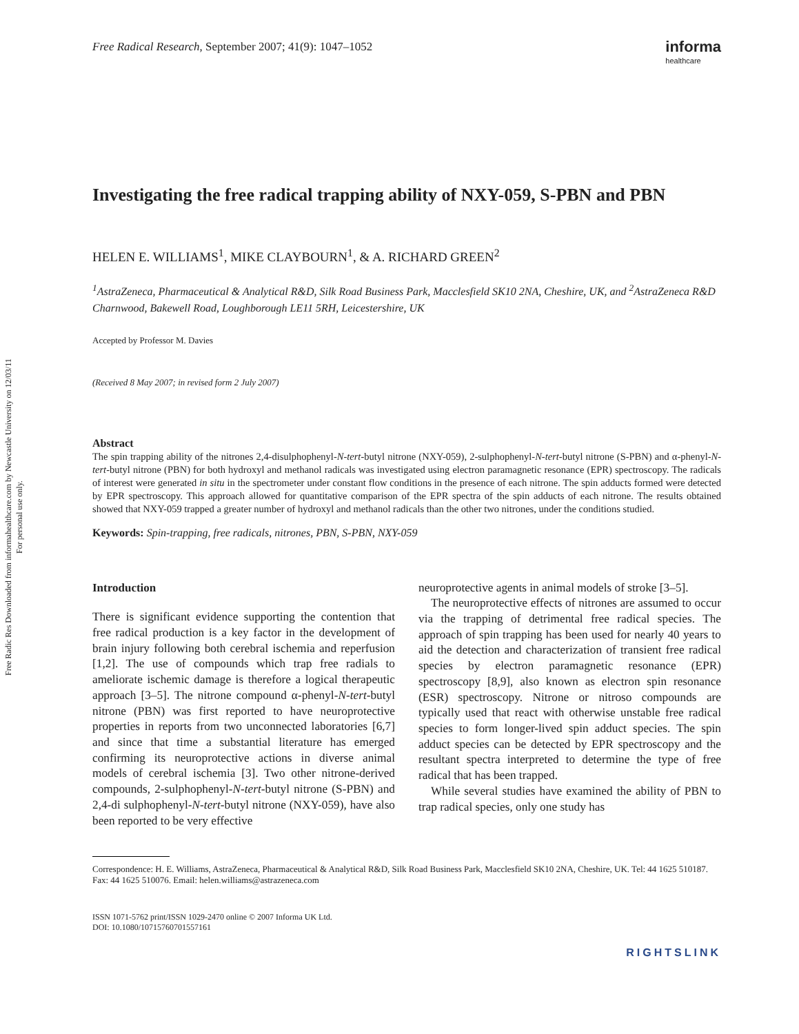Free Radic Res Downloaded from informahealthcare.com by Newcastle University on 12/03/11
For personal use only.
Free Radical Research, September 2007; 41(9): 1047–1052
informa
healthcare
Investigating the free radical trapping ability of NXY-059, S-PBN and PBN
HELEN E. WILLIAMS<sup>1</sup>, MIKE CLAYBOURN<sup>1</sup>, & A. RICHARD GREEN<sup>2</sup>
<sup>1</sup> AstraZeneca, Pharmaceutical & Analytical R&D, Silk Road Business Park, Macclesfield SK10 2NA, Cheshire, UK, and <sup>2</sup>AstraZeneca R&D Charnwood, Bakewell Road, Loughborough LE11 5RH, Leicestershire, UK
Accepted by Professor M. Davies
(Received 8 May 2007; in revised form 2 July 2007)
Abstract
The spin trapping ability of the nitrones 2,4-disulphophenyl-N-tert-butyl nitrone (NXY-059), 2-sulphophenyl-N-tert-butyl nitrone (S-PBN) and α-phenyl-N-tert-butyl nitrone (PBN) for both hydroxyl and methanol radicals was investigated using electron paramagnetic resonance (EPR) spectroscopy. The radicals of interest were generated in situ in the spectrometer under constant flow conditions in the presence of each nitrone. The spin adducts formed were detected by EPR spectroscopy. This approach allowed for quantitative comparison of the EPR spectra of the spin adducts of each nitrone. The results obtained showed that NXY-059 trapped a greater number of hydroxyl and methanol radicals than the other two nitrones, under the conditions studied.
Keywords: Spin-trapping, free radicals, nitrones, PBN, S-PBN, NXY-059
Introduction
There is significant evidence supporting the contention that free radical production is a key factor in the development of brain injury following both cerebral ischemia and reperfusion [1,2]. The use of compounds which trap free radials to ameliorate ischemic damage is therefore a logical therapeutic approach [3–5]. The nitrone compound α-phenyl-N-tert-butyl nitrone (PBN) was first reported to have neuroprotective properties in reports from two unconnected laboratories [6,7] and since that time a substantial literature has emerged confirming its neuroprotective actions in diverse animal models of cerebral ischemia [3]. Two other nitrone-derived compounds, 2-sulphophenyl-N-tert-butyl nitrone (S-PBN) and 2,4-di sulphophenyl-N-tert-butyl nitrone (NXY-059), have also been reported to be very effective
neuroprotective agents in animal models of stroke [3–5].
The neuroprotective effects of nitrones are assumed to occur via the trapping of detrimental free radical species. The approach of spin trapping has been used for nearly 40 years to aid the detection and characterization of transient free radical species by electron paramagnetic resonance (EPR) spectroscopy [8,9], also known as electron spin resonance (ESR) spectroscopy. Nitrone or nitroso compounds are typically used that react with otherwise unstable free radical species to form longer-lived spin adduct species. The spin adduct species can be detected by EPR spectroscopy and the resultant spectra interpreted to determine the type of free radical that has been trapped.
While several studies have examined the ability of PBN to trap radical species, only one study has
Correspondence: H. E. Williams, AstraZeneca, Pharmaceutical & Analytical R&D, Silk Road Business Park, Macclesfield SK10 2NA, Cheshire, UK. Tel: 44 1625 510187. Fax: 44 1625 510076. Email: helen.williams@astrazeneca.com
ISSN 1071-5762 print/ISSN 1029-2470 online © 2007 Informa UK Ltd.
DOI: 10.1080/10715760701557161
RIGHTSLINK